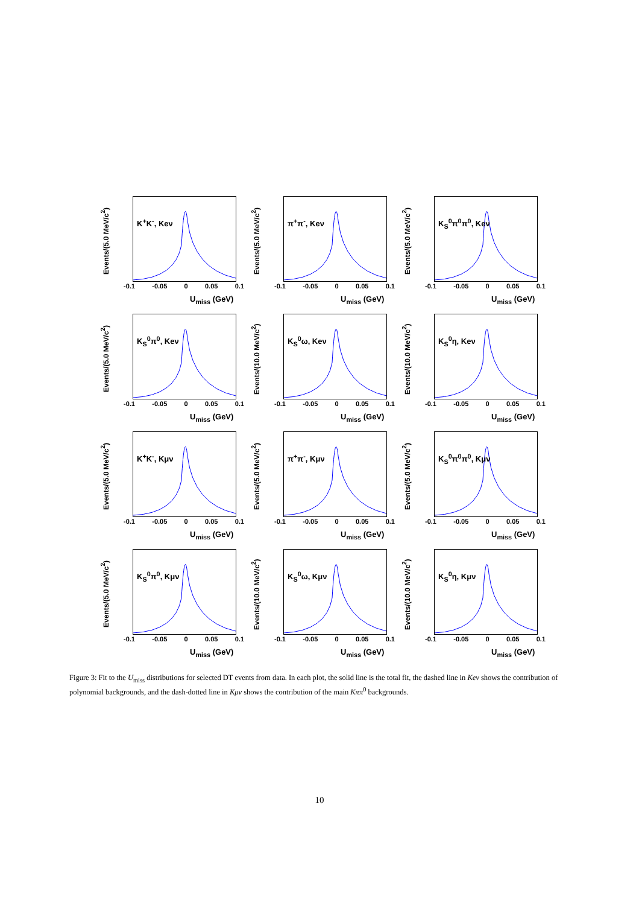Events/(5.0 MeV/c<sup>2</sup>)
K<sup>+</sup>K<sup>-</sup>, Keν
-0.1 -0.05 0 0.05 0.1
U<sub>miss</sub> (GeV)
Events/(5.0 MeV/c<sup>2</sup>)
π<sup>+</sup>π<sup>-</sup>, Keν
-0.1 -0.05 0 0.05 0.1
U<sub>miss</sub> (GeV)
Events/(5.0 MeV/c<sup>2</sup>)
K<sub>S</sub><sup>0</sup>π<sup>0</sup>π<sup>0</sup>, Keν
-0.1 -0.05 0 0.05 0.1
U<sub>miss</sub> (GeV)
Events/(5.0 MeV/c<sup>2</sup>)
K<sub>S</sub><sup>0</sup>π<sup>0</sup>, Keν
-0.1 -0.05 0 0.05 0.1
U<sub>miss</sub> (GeV)
Events/(10.0 MeV/c<sup>2</sup>)
K<sub>S</sub><sup>0</sup>ω, Keν
-0.1 -0.05 0 0.05 0.1
U<sub>miss</sub> (GeV)
Events/(10.0 MeV/c<sup>2</sup>)
K<sub>S</sub><sup>0</sup>η, Keν
-0.1 -0.05 0 0.05 0.1
U<sub>miss</sub> (GeV)
Events/(5.0 MeV/c<sup>2</sup>)
K<sup>+</sup>K<sup>-</sup>, Kμν
-0.1 -0.05 0 0.05 0.1
U<sub>miss</sub> (GeV)
Events/(5.0 MeV/c<sup>2</sup>)
π<sup>+</sup>π<sup>-</sup>, Kμν
-0.1 -0.05 0 0.05 0.1
U<sub>miss</sub> (GeV)
Events/(5.0 MeV/c<sup>2</sup>)
K<sub>S</sub><sup>0</sup>π<sup>0</sup>π<sup>0</sup>, Kμν
-0.1 -0.05 0 0.05 0.1
U<sub>miss</sub> (GeV)
Events/(5.0 MeV/c<sup>2</sup>)
K<sub>S</sub><sup>0</sup>π<sup>0</sup>, Kμν
-0.1 -0.05 0 0.05 0.1
U<sub>miss</sub> (GeV)
Events/(10.0 MeV/c<sup>2</sup>)
K<sub>S</sub><sup>0</sup>ω, Kμν
-0.1 -0.05 0 0.05 0.1
U<sub>miss</sub> (GeV)
Events/(10.0 MeV/c<sup>2</sup>)
K<sub>S</sub><sup>0</sup>η, Kμν
-0.1 -0.05 0 0.05 0.1
U<sub>miss</sub> (GeV)
Figure 3: Fit to the U<sub>miss</sub> distributions for selected DT events from data. In each plot, the solid line is the total fit, the dashed line in Keν shows the contribution of polynomial backgrounds, and the dash-dotted line in Kμν shows the contribution of the main Kππ<sup>0</sup> backgrounds.
10